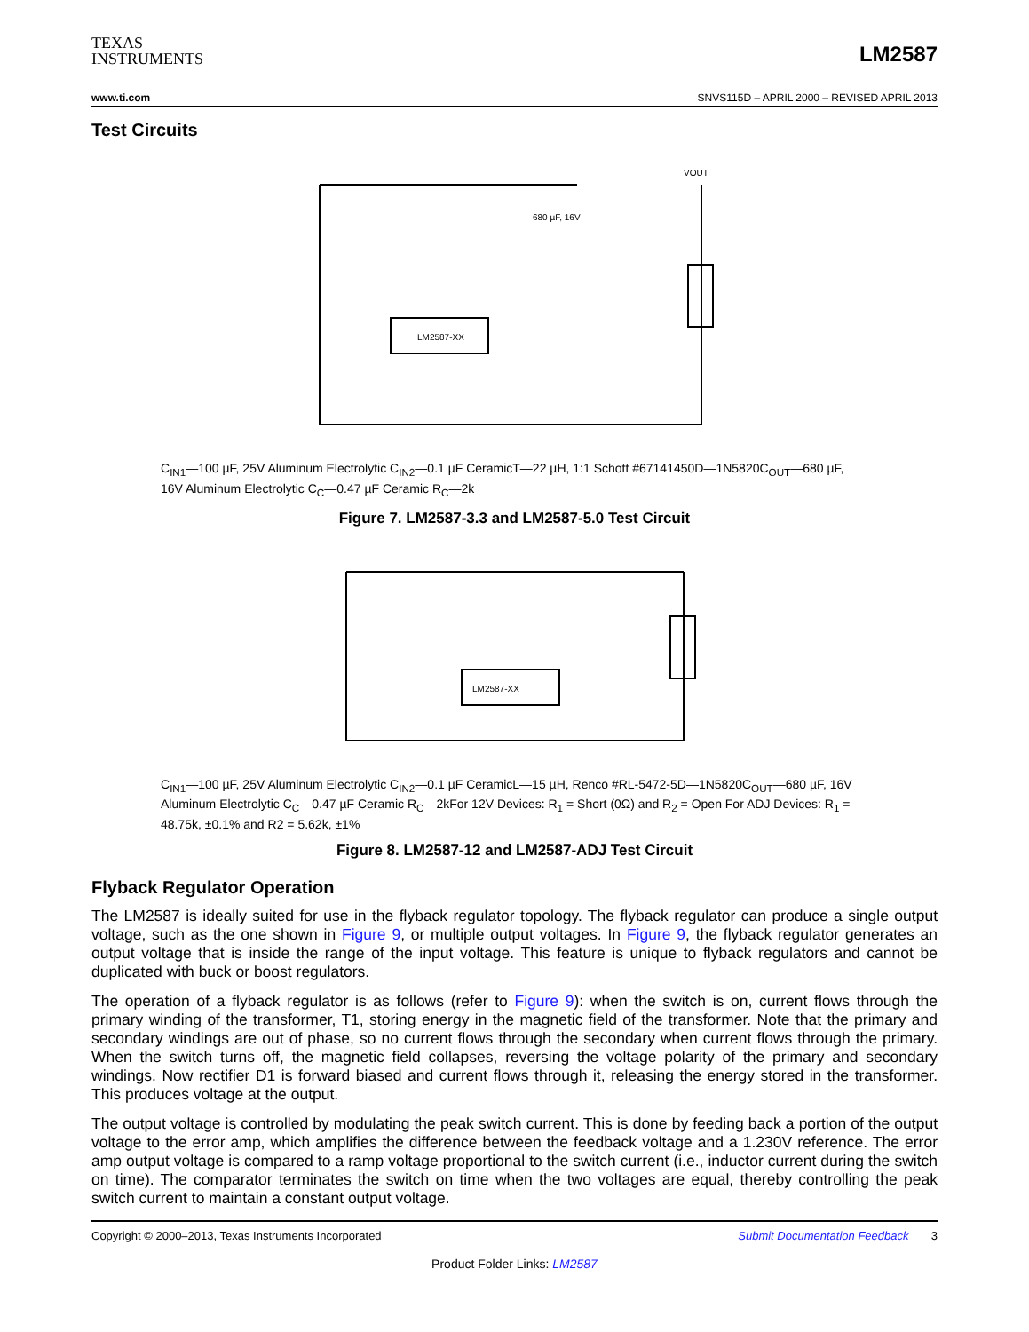TEXAS
INSTRUMENTS
LM2587
www.ti.com SNVS115D – APRIL 2000 – REVISED APRIL 2013
Test Circuits
LM2587-XX
VOUT
680 µF, 16V
C<sub>IN1</sub>—100 µF, 25V Aluminum Electrolytic C<sub>IN2</sub>—0.1 µF CeramicT—22 µH, 1:1 Schott #67141450D—1N5820C<sub>OUT</sub>—680 µF, 16V Aluminum Electrolytic C<sub>C</sub>—0.47 µF Ceramic R<sub>C</sub>—2k
Figure 7. LM2587-3.3 and LM2587-5.0 Test Circuit
LM2587-XX
C<sub>IN1</sub>—100 µF, 25V Aluminum Electrolytic C<sub>IN2</sub>—0.1 µF CeramicL—15 µH, Renco #RL-5472-5D—1N5820C<sub>OUT</sub>—680 µF, 16V Aluminum Electrolytic C<sub>C</sub>—0.47 µF Ceramic R<sub>C</sub>—2kFor 12V Devices: R<sub>1</sub> = Short (0Ω) and R<sub>2</sub> = Open For ADJ Devices: R<sub>1</sub> = 48.75k, ±0.1% and R2 = 5.62k, ±1%
Figure 8. LM2587-12 and LM2587-ADJ Test Circuit
Flyback Regulator Operation
The LM2587 is ideally suited for use in the flyback regulator topology. The flyback regulator can produce a single output voltage, such as the one shown in Figure 9, or multiple output voltages. In Figure 9, the flyback regulator generates an output voltage that is inside the range of the input voltage. This feature is unique to flyback regulators and cannot be duplicated with buck or boost regulators.
The operation of a flyback regulator is as follows (refer to Figure 9): when the switch is on, current flows through the primary winding of the transformer, T1, storing energy in the magnetic field of the transformer. Note that the primary and secondary windings are out of phase, so no current flows through the secondary when current flows through the primary. When the switch turns off, the magnetic field collapses, reversing the voltage polarity of the primary and secondary windings. Now rectifier D1 is forward biased and current flows through it, releasing the energy stored in the transformer. This produces voltage at the output.
The output voltage is controlled by modulating the peak switch current. This is done by feeding back a portion of the output voltage to the error amp, which amplifies the difference between the feedback voltage and a 1.230V reference. The error amp output voltage is compared to a ramp voltage proportional to the switch current (i.e., inductor current during the switch on time). The comparator terminates the switch on time when the two voltages are equal, thereby controlling the peak switch current to maintain a constant output voltage.
Copyright © 2000–2013, Texas Instruments Incorporated Submit Documentation Feedback 3
Product Folder Links: LM2587